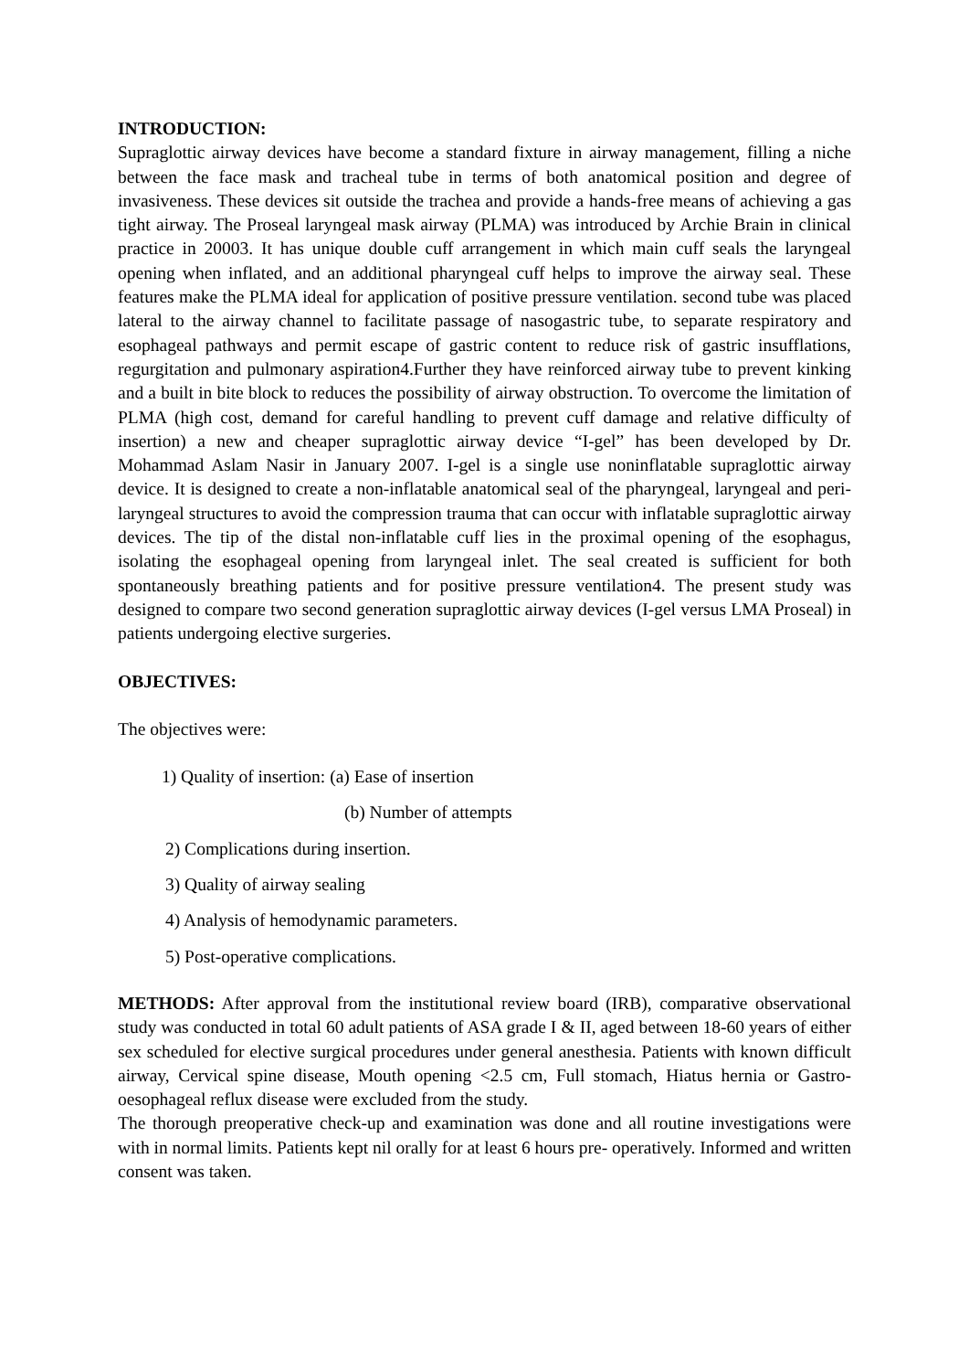INTRODUCTION:
Supraglottic airway devices have become a standard fixture in airway management, filling a niche between the face mask and tracheal tube in terms of both anatomical position and degree of invasiveness. These devices sit outside the trachea and provide a hands-free means of achieving a gas tight airway. The Proseal laryngeal mask airway (PLMA) was introduced by Archie Brain in clinical practice in 20003. It has unique double cuff arrangement in which main cuff seals the laryngeal opening when inflated, and an additional pharyngeal cuff helps to improve the airway seal. These features make the PLMA ideal for application of positive pressure ventilation. second tube was placed lateral to the airway channel to facilitate passage of nasogastric tube, to separate respiratory and esophageal pathways and permit escape of gastric content to reduce risk of gastric insufflations, regurgitation and pulmonary aspiration4.Further they have reinforced airway tube to prevent kinking and a built in bite block to reduces the possibility of airway obstruction. To overcome the limitation of PLMA (high cost, demand for careful handling to prevent cuff damage and relative difficulty of insertion) a new and cheaper supraglottic airway device “I-gel” has been developed by Dr. Mohammad Aslam Nasir in January 2007. I-gel is a single use noninflatable supraglottic airway device. It is designed to create a non-inflatable anatomical seal of the pharyngeal, laryngeal and peri-laryngeal structures to avoid the compression trauma that can occur with inflatable supraglottic airway devices. The tip of the distal non-inflatable cuff lies in the proximal opening of the esophagus, isolating the esophageal opening from laryngeal inlet. The seal created is sufficient for both spontaneously breathing patients and for positive pressure ventilation4. The present study was designed to compare two second generation supraglottic airway devices (I-gel versus LMA Proseal) in patients undergoing elective surgeries.
OBJECTIVES:
The objectives were:
1) Quality of insertion: (a) Ease of insertion
(b) Number of attempts
2) Complications during insertion.
3) Quality of airway sealing
4) Analysis of hemodynamic parameters.
5) Post-operative complications.
METHODS: After approval from the institutional review board (IRB), comparative observational study was conducted in total 60 adult patients of ASA grade I & II, aged between 18-60 years of either sex scheduled for elective surgical procedures under general anesthesia. Patients with known difficult airway, Cervical spine disease, Mouth opening <2.5 cm, Full stomach, Hiatus hernia or Gastro-oesophageal reflux disease were excluded from the study.
The thorough preoperative check-up and examination was done and all routine investigations were with in normal limits. Patients kept nil orally for at least 6 hours pre- operatively. Informed and written consent was taken.